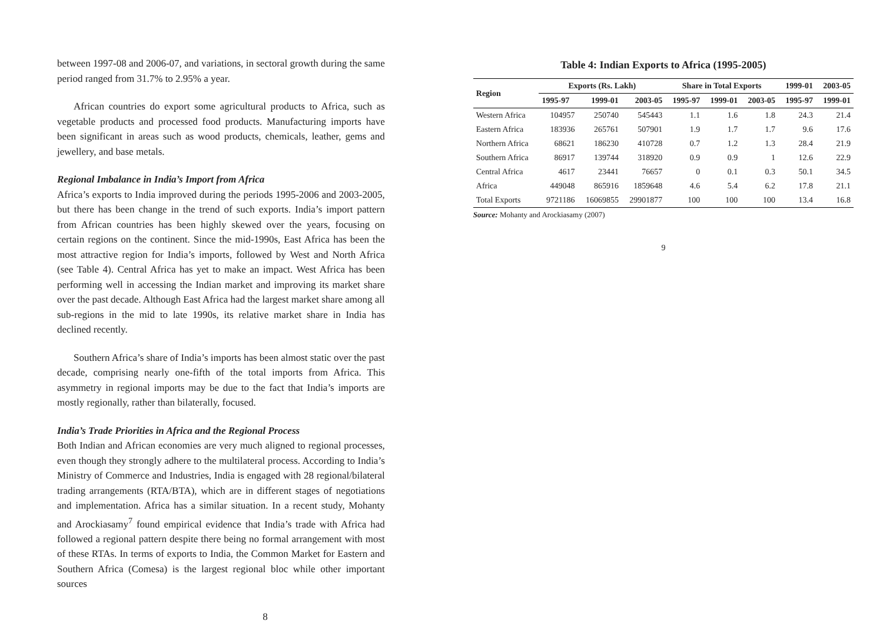between 1997-08 and 2006-07, and variations, in sectoral growth during the same period ranged from 31.7% to 2.95% a year.
African countries do export some agricultural products to Africa, such as vegetable products and processed food products. Manufacturing imports have been significant in areas such as wood products, chemicals, leather, gems and jewellery, and base metals.
Regional Imbalance in India’s Import from Africa
Africa’s exports to India improved during the periods 1995-2006 and 2003-2005, but there has been change in the trend of such exports. India’s import pattern from African countries has been highly skewed over the years, focusing on certain regions on the continent. Since the mid-1990s, East Africa has been the most attractive region for India’s imports, followed by West and North Africa (see Table 4). Central Africa has yet to make an impact. West Africa has been performing well in accessing the Indian market and improving its market share over the past decade. Although East Africa had the largest market share among all sub-regions in the mid to late 1990s, its relative market share in India has declined recently.
Southern Africa’s share of India’s imports has been almost static over the past decade, comprising nearly one-fifth of the total imports from Africa. This asymmetry in regional imports may be due to the fact that India’s imports are mostly regionally, rather than bilaterally, focused.
India’s Trade Priorities in Africa and the Regional Process
Both Indian and African economies are very much aligned to regional processes, even though they strongly adhere to the multilateral process. According to India’s Ministry of Commerce and Industries, India is engaged with 28 regional/bilateral trading arrangements (RTA/BTA), which are in different stages of negotiations and implementation. Africa has a similar situation. In a recent study, Mohanty and Arockiasamy<sup>7</sup> found empirical evidence that India’s trade with Africa had followed a regional pattern despite there being no formal arrangement with most of these RTAs. In terms of exports to India, the Common Market for Eastern and Southern Africa (Comesa) is the largest regional bloc while other important sources
8
Table 4: Indian Exports to Africa (1995-2005)
| Region | Exports (Rs. Lakh) | | | Share in Total Exports | | | 1999-01 | 2003-05 |
| --- | --- | --- | --- | --- | --- | --- | --- | --- |
| | 1995-97 | 1999-01 | 2003-05 | 1995-97 | 1999-01 | 2003-05 | 1995-97 | 1999-01 |
| Western Africa | 104957 | 250740 | 545443 | 1.1 | 1.6 | 1.8 | 24.3 | 21.4 |
| Eastern Africa | 183936 | 265761 | 507901 | 1.9 | 1.7 | 1.7 | 9.6 | 17.6 |
| Northern Africa | 68621 | 186230 | 410728 | 0.7 | 1.2 | 1.3 | 28.4 | 21.9 |
| Southern Africa | 86917 | 139744 | 318920 | 0.9 | 0.9 | 1 | 12.6 | 22.9 |
| Central Africa | 4617 | 23441 | 76657 | 0 | 0.1 | 0.3 | 50.1 | 34.5 |
| Africa | 449048 | 865916 | 1859648 | 4.6 | 5.4 | 6.2 | 17.8 | 21.1 |
| Total Exports | 9721186 | 16069855 | 29901877 | 100 | 100 | 100 | 13.4 | 16.8 |
Source: Mohanty and Arockiasamy (2007)
9